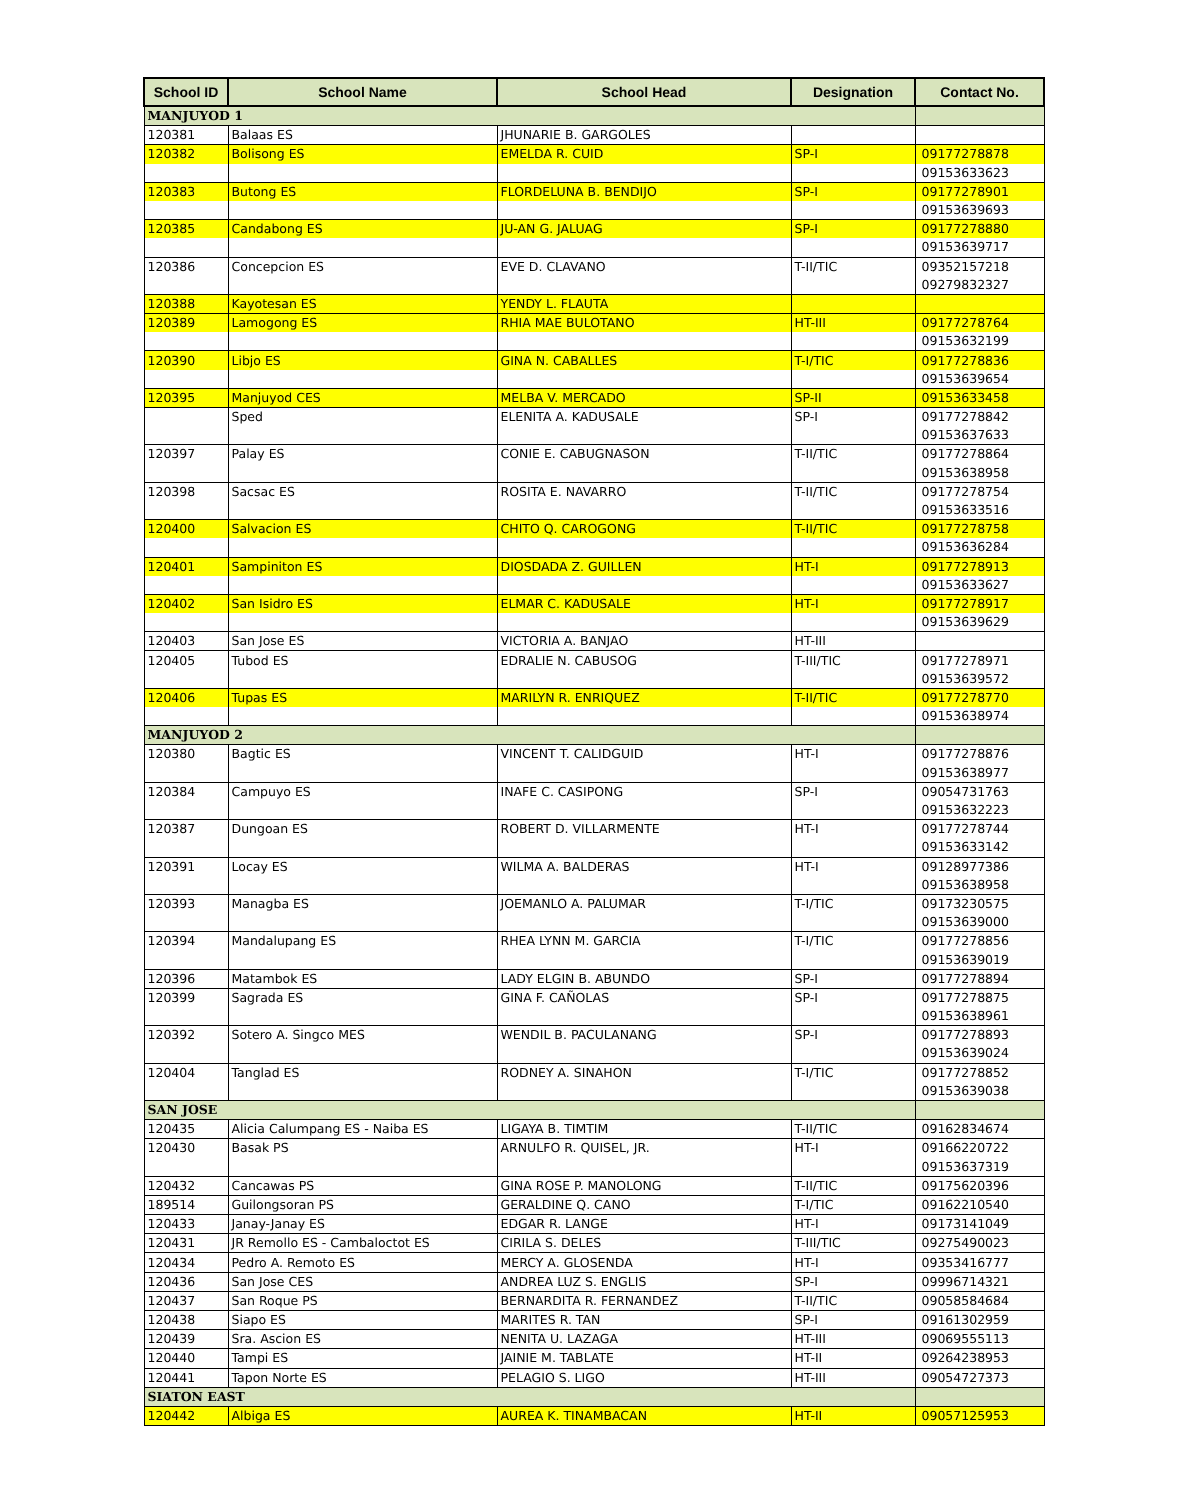| School ID | School Name | School Head | Designation | Contact No. |
| --- | --- | --- | --- | --- |
| MANJUYOD 1 | | | | |
| 120381 | Balaas ES | JHUNARIE B. GARGOLES | | |
| 120382 | Bolisong ES | EMELDA R. CUID | SP-I | 09177278878 |
| | | | | 09153633623 |
| 120383 | Butong ES | FLORDELUNA B. BENDIJO | SP-I | 09177278901 |
| | | | | 09153639693 |
| 120385 | Candabong ES | JU-AN G. JALUAG | SP-I | 09177278880 |
| | | | | 09153639717 |
| 120386 | Concepcion ES | EVE D. CLAVANO | T-II/TIC | 09352157218 |
| | | | | 09279832327 |
| 120388 | Kayotesan ES | YENDY L. FLAUTA | | |
| 120389 | Lamogong ES | RHIA MAE BULOTANO | HT-III | 09177278764 |
| | | | | 09153632199 |
| 120390 | Libjo ES | GINA N. CABALLES | T-I/TIC | 09177278836 |
| | | | | 09153639654 |
| 120395 | Manjuyod CES | MELBA V. MERCADO | SP-II | 09153633458 |
| | Sped | ELENITA A. KADUSALE | SP-I | 09177278842 |
| | | | | 09153637633 |
| 120397 | Palay ES | CONIE E. CABUGNASON | T-II/TIC | 09177278864 |
| | | | | 09153638958 |
| 120398 | Sacsac ES | ROSITA E. NAVARRO | T-II/TIC | 09177278754 |
| | | | | 09153633516 |
| 120400 | Salvacion ES | CHITO Q. CAROGONG | T-II/TIC | 09177278758 |
| | | | | 09153636284 |
| 120401 | Sampiniton ES | DIOSDADA Z. GUILLEN | HT-I | 09177278913 |
| | | | | 09153633627 |
| 120402 | San Isidro ES | ELMAR C. KADUSALE | HT-I | 09177278917 |
| | | | | 09153639629 |
| 120403 | San Jose ES | VICTORIA A. BANJAO | HT-III | |
| 120405 | Tubod ES | EDRALIE N. CABUSOG | T-III/TIC | 09177278971 |
| | | | | 09153639572 |
| 120406 | Tupas ES | MARILYN R. ENRIQUEZ | T-II/TIC | 09177278770 |
| | | | | 09153638974 |
| MANJUYOD 2 | | | | |
| 120380 | Bagtic ES | VINCENT T. CALIDGUID | HT-I | 09177278876 |
| | | | | 09153638977 |
| 120384 | Campuyo ES | INAFE C. CASIPONG | SP-I | 09054731763 |
| | | | | 09153632223 |
| 120387 | Dungoan ES | ROBERT D. VILLARMENTE | HT-I | 09177278744 |
| | | | | 09153633142 |
| 120391 | Locay ES | WILMA A. BALDERAS | HT-I | 09128977386 |
| | | | | 09153638958 |
| 120393 | Managba ES | JOEMANLO A. PALUMAR | T-I/TIC | 09173230575 |
| | | | | 09153639000 |
| 120394 | Mandalupang ES | RHEA LYNN M. GARCIA | T-I/TIC | 09177278856 |
| | | | | 09153639019 |
| 120396 | Matambok ES | LADY ELGIN B. ABUNDO | SP-I | 09177278894 |
| 120399 | Sagrada ES | GINA F. CAÑOLAS | SP-I | 09177278875 |
| | | | | 09153638961 |
| 120392 | Sotero A. Singco MES | WENDIL B. PACULANANG | SP-I | 09177278893 |
| | | | | 09153639024 |
| 120404 | Tanglad ES | RODNEY A. SINAHON | T-I/TIC | 09177278852 |
| | | | | 09153639038 |
| SAN JOSE | | | | |
| 120435 | Alicia Calumpang ES - Naiba ES | LIGAYA B. TIMTIM | T-II/TIC | 09162834674 |
| 120430 | Basak PS | ARNULFO R. QUISEL, JR. | HT-I | 09166220722 |
| | | | | 09153637319 |
| 120432 | Cancawas PS | GINA ROSE P. MANOLONG | T-II/TIC | 09175620396 |
| 189514 | Guilongsoran PS | GERALDINE Q. CANO | T-I/TIC | 09162210540 |
| 120433 | Janay-Janay ES | EDGAR R. LANGE | HT-I | 09173141049 |
| 120431 | JR Remollo ES - Cambaloctot ES | CIRILA S. DELES | T-III/TIC | 09275490023 |
| 120434 | Pedro A. Remoto ES | MERCY A. GLOSENDA | HT-I | 09353416777 |
| 120436 | San Jose CES | ANDREA LUZ S. ENGLIS | SP-I | 09996714321 |
| 120437 | San Roque PS | BERNARDITA R. FERNANDEZ | T-II/TIC | 09058584684 |
| 120438 | Siapo ES | MARITES R. TAN | SP-I | 09161302959 |
| 120439 | Sra. Ascion ES | NENITA U. LAZAGA | HT-III | 09069555113 |
| 120440 | Tampi ES | JAINIE M. TABLATE | HT-II | 09264238953 |
| 120441 | Tapon Norte ES | PELAGIO S. LIGO | HT-III | 09054727373 |
| SIATON EAST | | | | |
| 120442 | Albiga ES | AUREA K. TINAMBACAN | HT-II | 09057125953 |